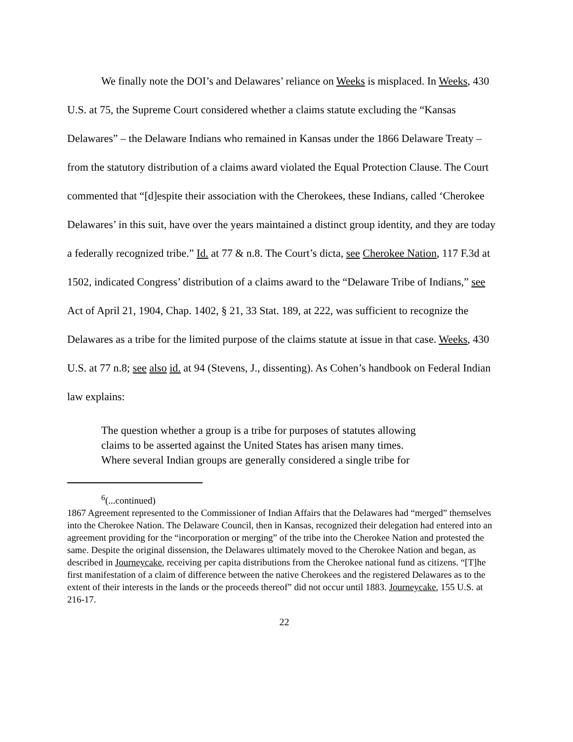We finally note the DOI’s and Delawares’ reliance on Weeks is misplaced. In Weeks, 430 U.S. at 75, the Supreme Court considered whether a claims statute excluding the “Kansas Delawares” – the Delaware Indians who remained in Kansas under the 1866 Delaware Treaty – from the statutory distribution of a claims award violated the Equal Protection Clause. The Court commented that “[d]espite their association with the Cherokees, these Indians, called ‘Cherokee Delawares’ in this suit, have over the years maintained a distinct group identity, and they are today a federally recognized tribe.” Id. at 77 & n.8. The Court’s dicta, see Cherokee Nation, 117 F.3d at 1502, indicated Congress’ distribution of a claims award to the “Delaware Tribe of Indians,” see Act of April 21, 1904, Chap. 1402, § 21, 33 Stat. 189, at 222, was sufficient to recognize the Delawares as a tribe for the limited purpose of the claims statute at issue in that case. Weeks, 430 U.S. at 77 n.8; see also id. at 94 (Stevens, J., dissenting). As Cohen’s handbook on Federal Indian law explains:
The question whether a group is a tribe for purposes of statutes allowing claims to be asserted against the United States has arisen many times. Where several Indian groups are generally considered a single tribe for
<sup>6</sup> (...continued)
1867 Agreement represented to the Commissioner of Indian Affairs that the Delawares had “merged” themselves into the Cherokee Nation. The Delaware Council, then in Kansas, recognized their delegation had entered into an agreement providing for the “incorporation or merging” of the tribe into the Cherokee Nation and protested the same. Despite the original dissension, the Delawares ultimately moved to the Cherokee Nation and began, as described in Journeycake, receiving per capita distributions from the Cherokee national fund as citizens. “[T]he first manifestation of a claim of difference between the native Cherokees and the registered Delawares as to the extent of their interests in the lands or the proceeds thereof” did not occur until 1883. Journeycake, 155 U.S. at 216-17.
22